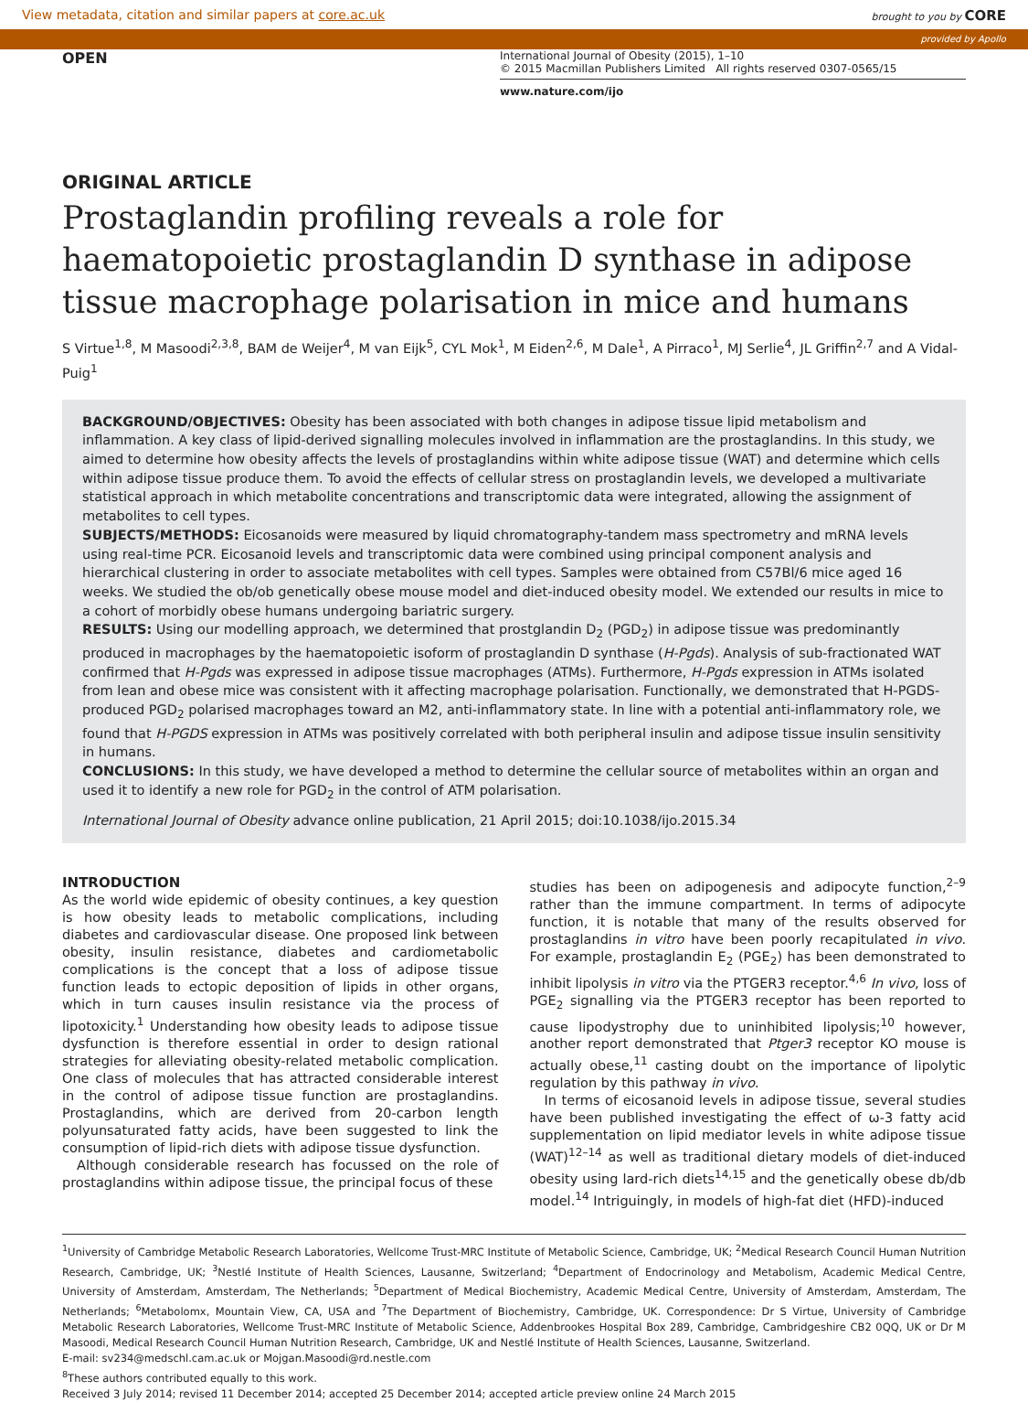View metadata, citation and similar papers at core.ac.uk brought to you by CORE
provided by Apollo
OPEN
International Journal of Obesity (2015), 1–10
© 2015 Macmillan Publishers Limited All rights reserved 0307-0565/15
www.nature.com/ijo
ORIGINAL ARTICLE
Prostaglandin profiling reveals a role for haematopoietic prostaglandin D synthase in adipose tissue macrophage polarisation in mice and humans
S Virtue<sup>1,8</sup>, M Masoodi<sup>2,3,8</sup>, BAM de Weijer<sup>4</sup>, M van Eijk<sup>5</sup>, CYL Mok<sup>1</sup>, M Eiden<sup>2,6</sup>, M Dale<sup>1</sup>, A Pirraco<sup>1</sup>, MJ Serlie<sup>4</sup>, JL Griffin<sup>2,7</sup> and A Vidal-Puig<sup>1</sup>
BACKGROUND/OBJECTIVES: Obesity has been associated with both changes in adipose tissue lipid metabolism and inflammation. A key class of lipid-derived signalling molecules involved in inflammation are the prostaglandins. In this study, we aimed to determine how obesity affects the levels of prostaglandins within white adipose tissue (WAT) and determine which cells within adipose tissue produce them. To avoid the effects of cellular stress on prostaglandin levels, we developed a multivariate statistical approach in which metabolite concentrations and transcriptomic data were integrated, allowing the assignment of metabolites to cell types.
SUBJECTS/METHODS: Eicosanoids were measured by liquid chromatography-tandem mass spectrometry and mRNA levels using real-time PCR. Eicosanoid levels and transcriptomic data were combined using principal component analysis and hierarchical clustering in order to associate metabolites with cell types. Samples were obtained from C57Bl/6 mice aged 16 weeks. We studied the ob/ob genetically obese mouse model and diet-induced obesity model. We extended our results in mice to a cohort of morbidly obese humans undergoing bariatric surgery.
RESULTS: Using our modelling approach, we determined that prostglandin D<sub>2</sub> (PGD<sub>2</sub>) in adipose tissue was predominantly produced in macrophages by the haematopoietic isoform of prostaglandin D synthase (H-Pgds). Analysis of sub-fractionated WAT confirmed that H-Pgds was expressed in adipose tissue macrophages (ATMs). Furthermore, H-Pgds expression in ATMs isolated from lean and obese mice was consistent with it affecting macrophage polarisation. Functionally, we demonstrated that H-PGDS-produced PGD<sub>2</sub> polarised macrophages toward an M2, anti-inflammatory state. In line with a potential anti-inflammatory role, we found that H-PGDS expression in ATMs was positively correlated with both peripheral insulin and adipose tissue insulin sensitivity in humans.
CONCLUSIONS: In this study, we have developed a method to determine the cellular source of metabolites within an organ and used it to identify a new role for PGD<sub>2</sub> in the control of ATM polarisation.
International Journal of Obesity advance online publication, 21 April 2015; doi:10.1038/ijo.2015.34
INTRODUCTION
As the world wide epidemic of obesity continues, a key question is how obesity leads to metabolic complications, including diabetes and cardiovascular disease. One proposed link between obesity, insulin resistance, diabetes and cardiometabolic complications is the concept that a loss of adipose tissue function leads to ectopic deposition of lipids in other organs, which in turn causes insulin resistance via the process of lipotoxicity.<sup>1</sup> Understanding how obesity leads to adipose tissue dysfunction is therefore essential in order to design rational strategies for alleviating obesity-related metabolic complication. One class of molecules that has attracted considerable interest in the control of adipose tissue function are prostaglandins. Prostaglandins, which are derived from 20-carbon length polyunsaturated fatty acids, have been suggested to link the consumption of lipid-rich diets with adipose tissue dysfunction.
Although considerable research has focussed on the role of prostaglandins within adipose tissue, the principal focus of these
studies has been on adipogenesis and adipocyte function,<sup>2–9</sup> rather than the immune compartment. In terms of adipocyte function, it is notable that many of the results observed for prostaglandins in vitro have been poorly recapitulated in vivo. For example, prostaglandin E<sub>2</sub> (PGE<sub>2</sub>) has been demonstrated to inhibit lipolysis in vitro via the PTGER3 receptor.<sup>4,6</sup> In vivo, loss of PGE<sub>2</sub> signalling via the PTGER3 receptor has been reported to cause lipodystrophy due to uninhibited lipolysis;<sup>10</sup> however, another report demonstrated that Ptger3 receptor KO mouse is actually obese,<sup>11</sup> casting doubt on the importance of lipolytic regulation by this pathway in vivo.
In terms of eicosanoid levels in adipose tissue, several studies have been published investigating the effect of ω-3 fatty acid supplementation on lipid mediator levels in white adipose tissue (WAT)<sup>12–14</sup> as well as traditional dietary models of diet-induced obesity using lard-rich diets<sup>14,15</sup> and the genetically obese db/db model.<sup>14</sup> Intriguingly, in models of high-fat diet (HFD)-induced
<sup>1</sup> University of Cambridge Metabolic Research Laboratories, Wellcome Trust-MRC Institute of Metabolic Science, Cambridge, UK; <sup>2</sup>Medical Research Council Human Nutrition Research, Cambridge, UK; <sup>3</sup>Nestlé Institute of Health Sciences, Lausanne, Switzerland; <sup>4</sup>Department of Endocrinology and Metabolism, Academic Medical Centre, University of Amsterdam, Amsterdam, The Netherlands; <sup>5</sup>Department of Medical Biochemistry, Academic Medical Centre, University of Amsterdam, Amsterdam, The Netherlands; <sup>6</sup>Metabolomx, Mountain View, CA, USA and <sup>7</sup>The Department of Biochemistry, Cambridge, UK. Correspondence: Dr S Virtue, University of Cambridge Metabolic Research Laboratories, Wellcome Trust-MRC Institute of Metabolic Science, Addenbrookes Hospital Box 289, Cambridge, Cambridgeshire CB2 0QQ, UK or Dr M Masoodi, Medical Research Council Human Nutrition Research, Cambridge, UK and Nestlé Institute of Health Sciences, Lausanne, Switzerland.
E-mail: sv234@medschl.cam.ac.uk or Mojgan.Masoodi@rd.nestle.com
<sup>8</sup> These authors contributed equally to this work.
Received 3 July 2014; revised 11 December 2014; accepted 25 December 2014; accepted article preview online 24 March 2015